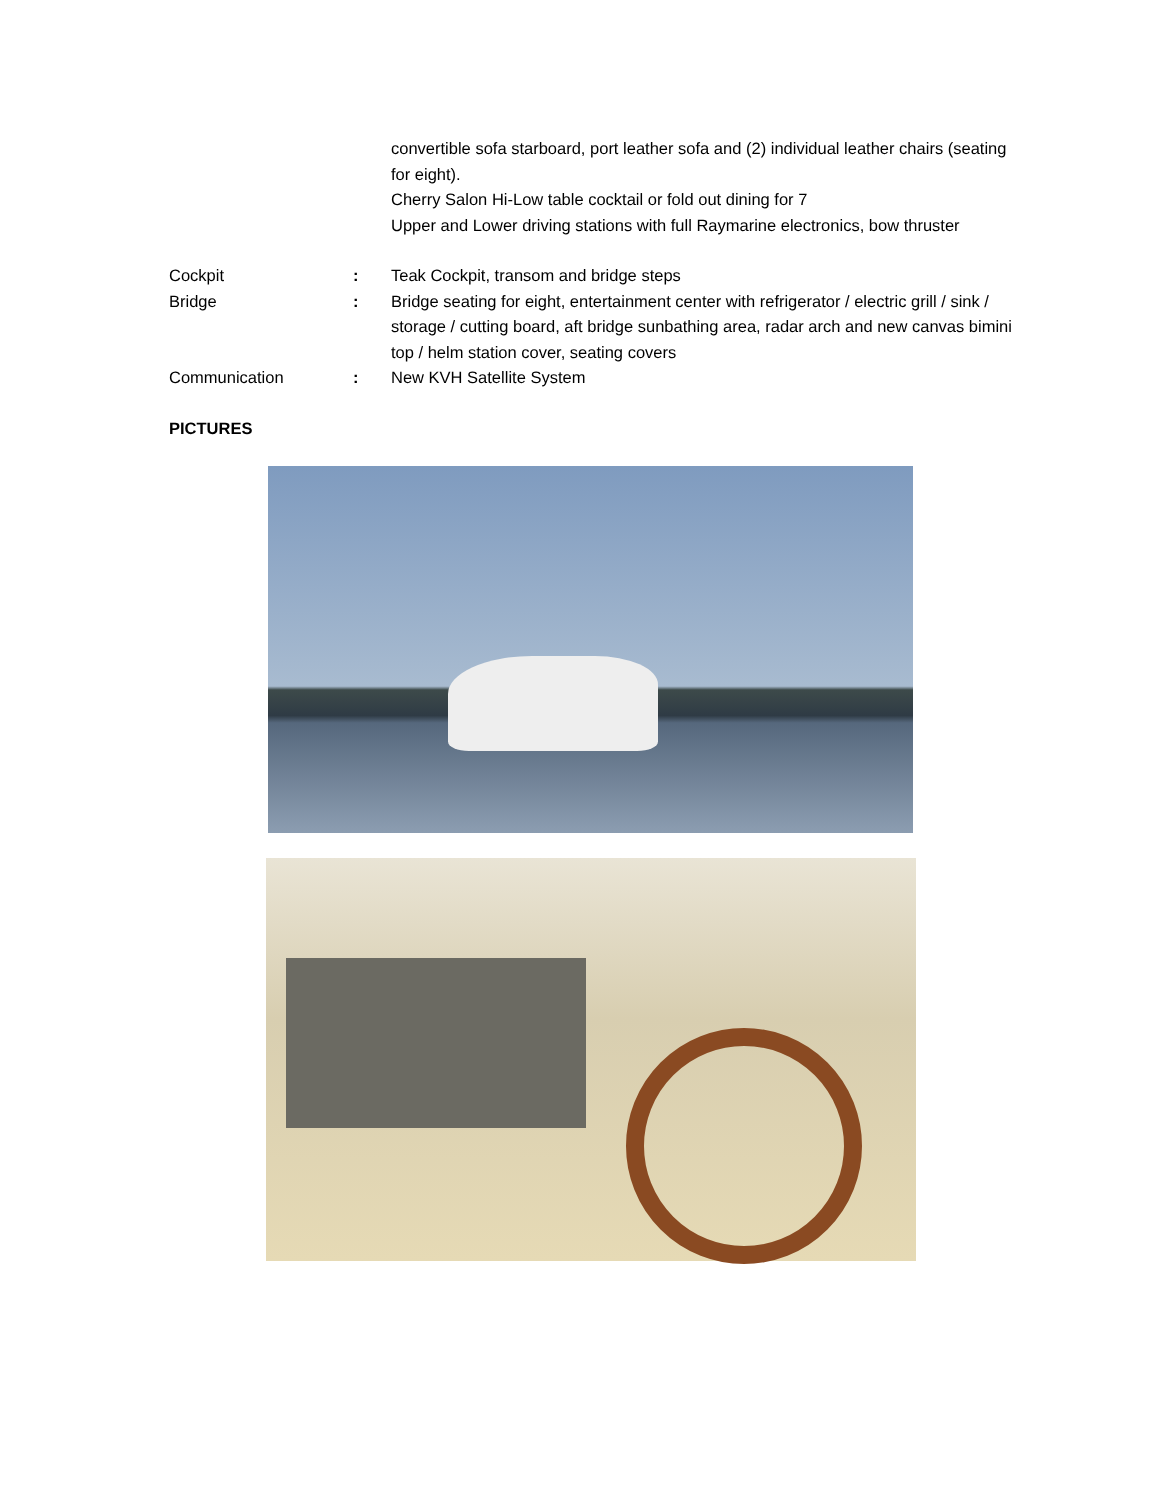convertible sofa starboard, port leather sofa and (2) individual leather chairs (seating for eight).
Cherry Salon Hi-Low table cocktail or fold out dining for 7
Upper and Lower driving stations with full Raymarine electronics, bow thruster
Cockpit : Teak Cockpit, transom and bridge steps
Bridge : Bridge seating for eight, entertainment center with refrigerator / electric grill / sink / storage / cutting board, aft bridge sunbathing area, radar arch and new canvas bimini top / helm station cover, seating covers
Communication : New KVH Satellite System
PICTURES